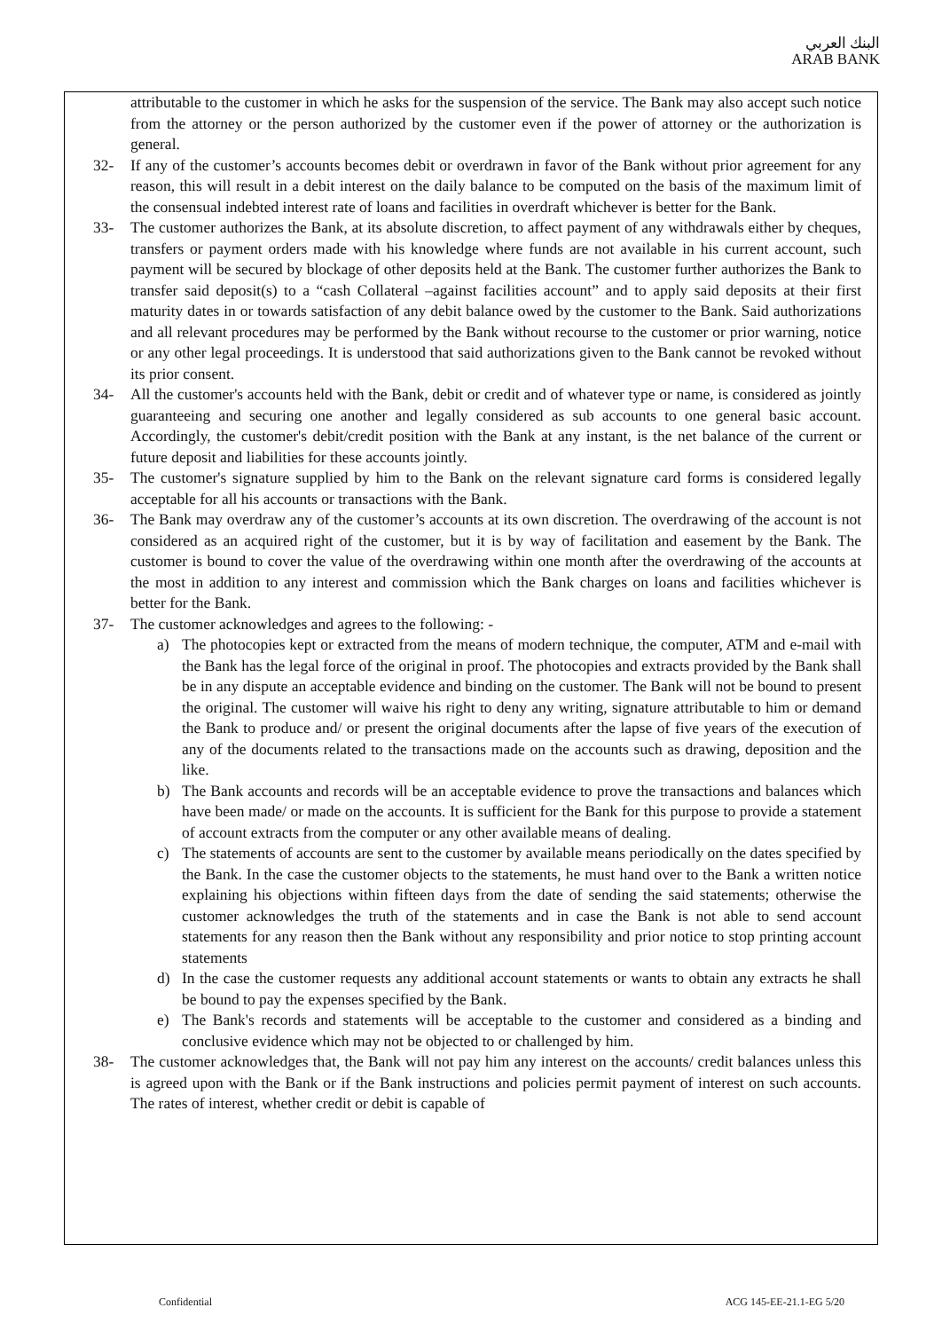البنك العربي
ARAB BANK
attributable to the customer in which he asks for the suspension of the service. The Bank may also accept such notice from the attorney or the person authorized by the customer even if the power of attorney or the authorization is general.
32- If any of the customer’s accounts becomes debit or overdrawn in favor of the Bank without prior agreement for any reason, this will result in a debit interest on the daily balance to be computed on the basis of the maximum limit of the consensual indebted interest rate of loans and facilities in overdraft whichever is better for the Bank.
33- The customer authorizes the Bank, at its absolute discretion, to affect payment of any withdrawals either by cheques, transfers or payment orders made with his knowledge where funds are not available in his current account, such payment will be secured by blockage of other deposits held at the Bank. The customer further authorizes the Bank to transfer said deposit(s) to a “cash Collateral –against facilities account” and to apply said deposits at their first maturity dates in or towards satisfaction of any debit balance owed by the customer to the Bank. Said authorizations and all relevant procedures may be performed by the Bank without recourse to the customer or prior warning, notice or any other legal proceedings. It is understood that said authorizations given to the Bank cannot be revoked without its prior consent.
34- All the customer's accounts held with the Bank, debit or credit and of whatever type or name, is considered as jointly guaranteeing and securing one another and legally considered as sub accounts to one general basic account. Accordingly, the customer's debit/credit position with the Bank at any instant, is the net balance of the current or future deposit and liabilities for these accounts jointly.
35- The customer's signature supplied by him to the Bank on the relevant signature card forms is considered legally acceptable for all his accounts or transactions with the Bank.
36- The Bank may overdraw any of the customer’s accounts at its own discretion. The overdrawing of the account is not considered as an acquired right of the customer, but it is by way of facilitation and easement by the Bank. The customer is bound to cover the value of the overdrawing within one month after the overdrawing of the accounts at the most in addition to any interest and commission which the Bank charges on loans and facilities whichever is better for the Bank.
37- The customer acknowledges and agrees to the following: -
a) The photocopies kept or extracted from the means of modern technique, the computer, ATM and e-mail with the Bank has the legal force of the original in proof. The photocopies and extracts provided by the Bank shall be in any dispute an acceptable evidence and binding on the customer. The Bank will not be bound to present the original. The customer will waive his right to deny any writing, signature attributable to him or demand the Bank to produce and/ or present the original documents after the lapse of five years of the execution of any of the documents related to the transactions made on the accounts such as drawing, deposition and the like.
b) The Bank accounts and records will be an acceptable evidence to prove the transactions and balances which have been made/ or made on the accounts. It is sufficient for the Bank for this purpose to provide a statement of account extracts from the computer or any other available means of dealing.
c) The statements of accounts are sent to the customer by available means periodically on the dates specified by the Bank. In the case the customer objects to the statements, he must hand over to the Bank a written notice explaining his objections within fifteen days from the date of sending the said statements; otherwise the customer acknowledges the truth of the statements and in case the Bank is not able to send account statements for any reason then the Bank without any responsibility and prior notice to stop printing account statements
d) In the case the customer requests any additional account statements or wants to obtain any extracts he shall be bound to pay the expenses specified by the Bank.
e) The Bank's records and statements will be acceptable to the customer and considered as a binding and conclusive evidence which may not be objected to or challenged by him.
38- The customer acknowledges that, the Bank will not pay him any interest on the accounts/ credit balances unless this is agreed upon with the Bank or if the Bank instructions and policies permit payment of interest on such accounts. The rates of interest, whether credit or debit is capable of
Confidential ACG 145-EE-21.1-EG 5/20